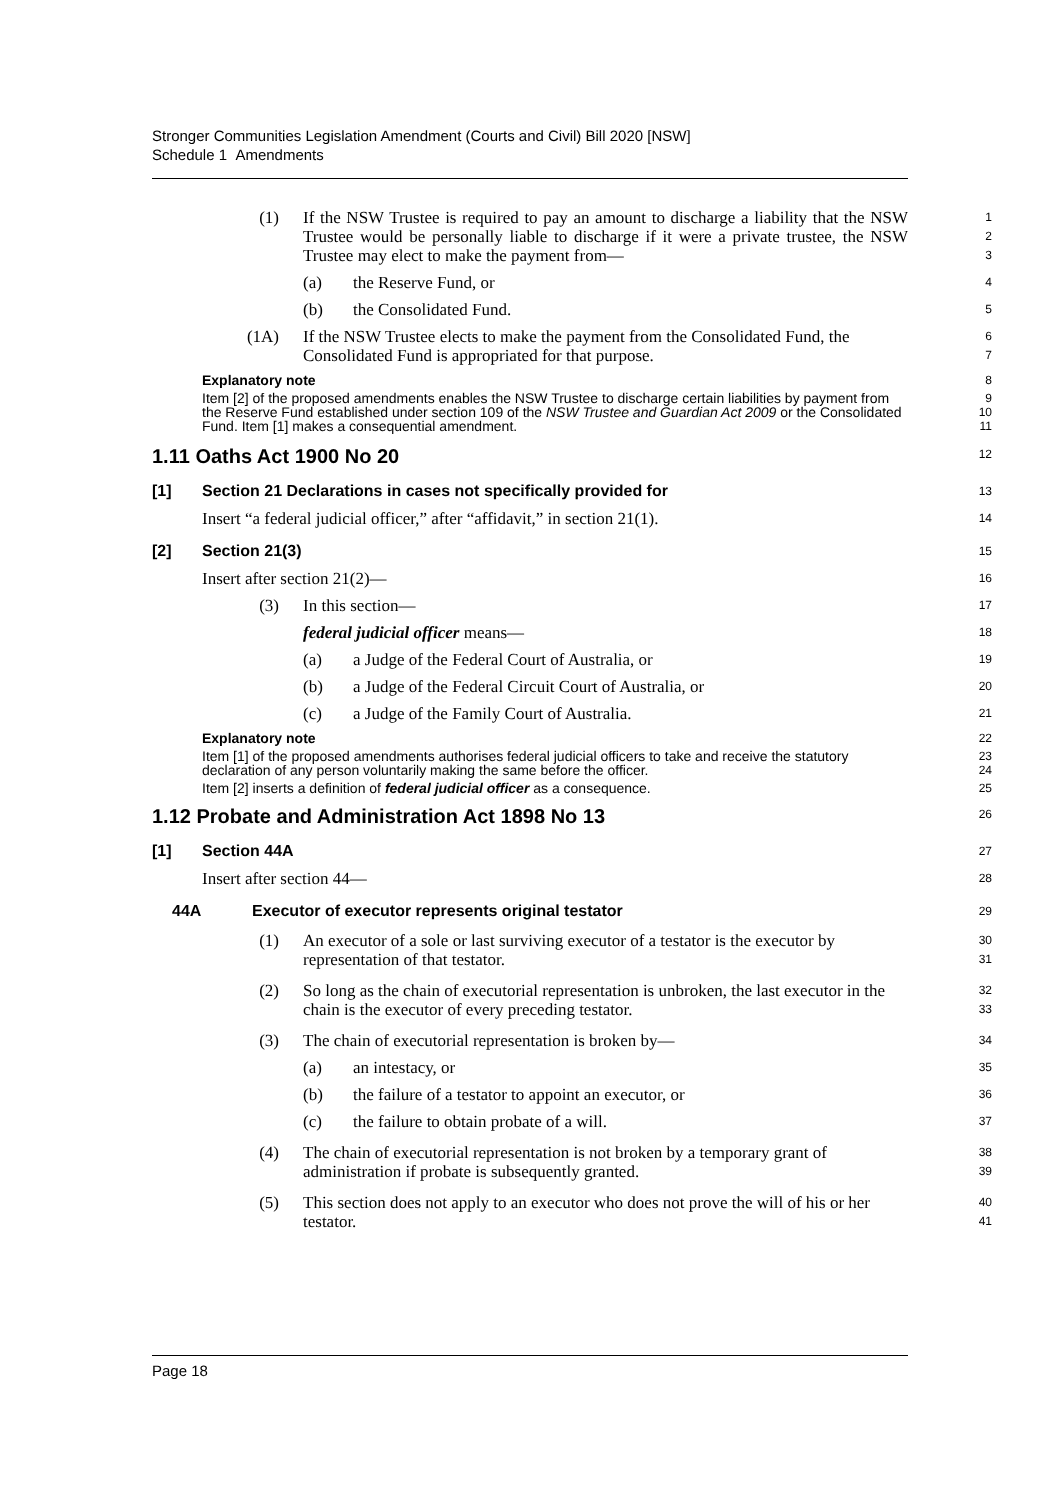Stronger Communities Legislation Amendment (Courts and Civil) Bill 2020 [NSW]
Schedule 1 Amendments
(1) If the NSW Trustee is required to pay an amount to discharge a liability that the NSW Trustee would be personally liable to discharge if it were a private trustee, the NSW Trustee may elect to make the payment from—
1
2
3
(a) the Reserve Fund, or
4
(b) the Consolidated Fund.
5
(1A) If the NSW Trustee elects to make the payment from the Consolidated Fund, the Consolidated Fund is appropriated for that purpose.
6
7
Explanatory note
8
Item [2] of the proposed amendments enables the NSW Trustee to discharge certain liabilities by payment from the Reserve Fund established under section 109 of the NSW Trustee and Guardian Act 2009 or the Consolidated Fund. Item [1] makes a consequential amendment.
9
10
11
1.11 Oaths Act 1900 No 20
12
[1] Section 21 Declarations in cases not specifically provided for
13
Insert “a federal judicial officer,” after “affidavit,” in section 21(1).
14
[2] Section 21(3)
15
Insert after section 21(2)—
16
(3) In this section—
17
federal judicial officer means—
18
(a) a Judge of the Federal Court of Australia, or
19
(b) a Judge of the Federal Circuit Court of Australia, or
20
(c) a Judge of the Family Court of Australia.
21
Explanatory note
22
Item [1] of the proposed amendments authorises federal judicial officers to take and receive the statutory declaration of any person voluntarily making the same before the officer.
23
24
Item [2] inserts a definition of federal judicial officer as a consequence.
25
1.12 Probate and Administration Act 1898 No 13
26
[1] Section 44A
27
Insert after section 44—
28
44A Executor of executor represents original testator
29
(1) An executor of a sole or last surviving executor of a testator is the executor by representation of that testator.
30
31
(2) So long as the chain of executorial representation is unbroken, the last executor in the chain is the executor of every preceding testator.
32
33
(3) The chain of executorial representation is broken by—
34
(a) an intestacy, or
35
(b) the failure of a testator to appoint an executor, or
36
(c) the failure to obtain probate of a will.
37
(4) The chain of executorial representation is not broken by a temporary grant of administration if probate is subsequently granted.
38
39
(5) This section does not apply to an executor who does not prove the will of his or her testator.
40
41
Page 18